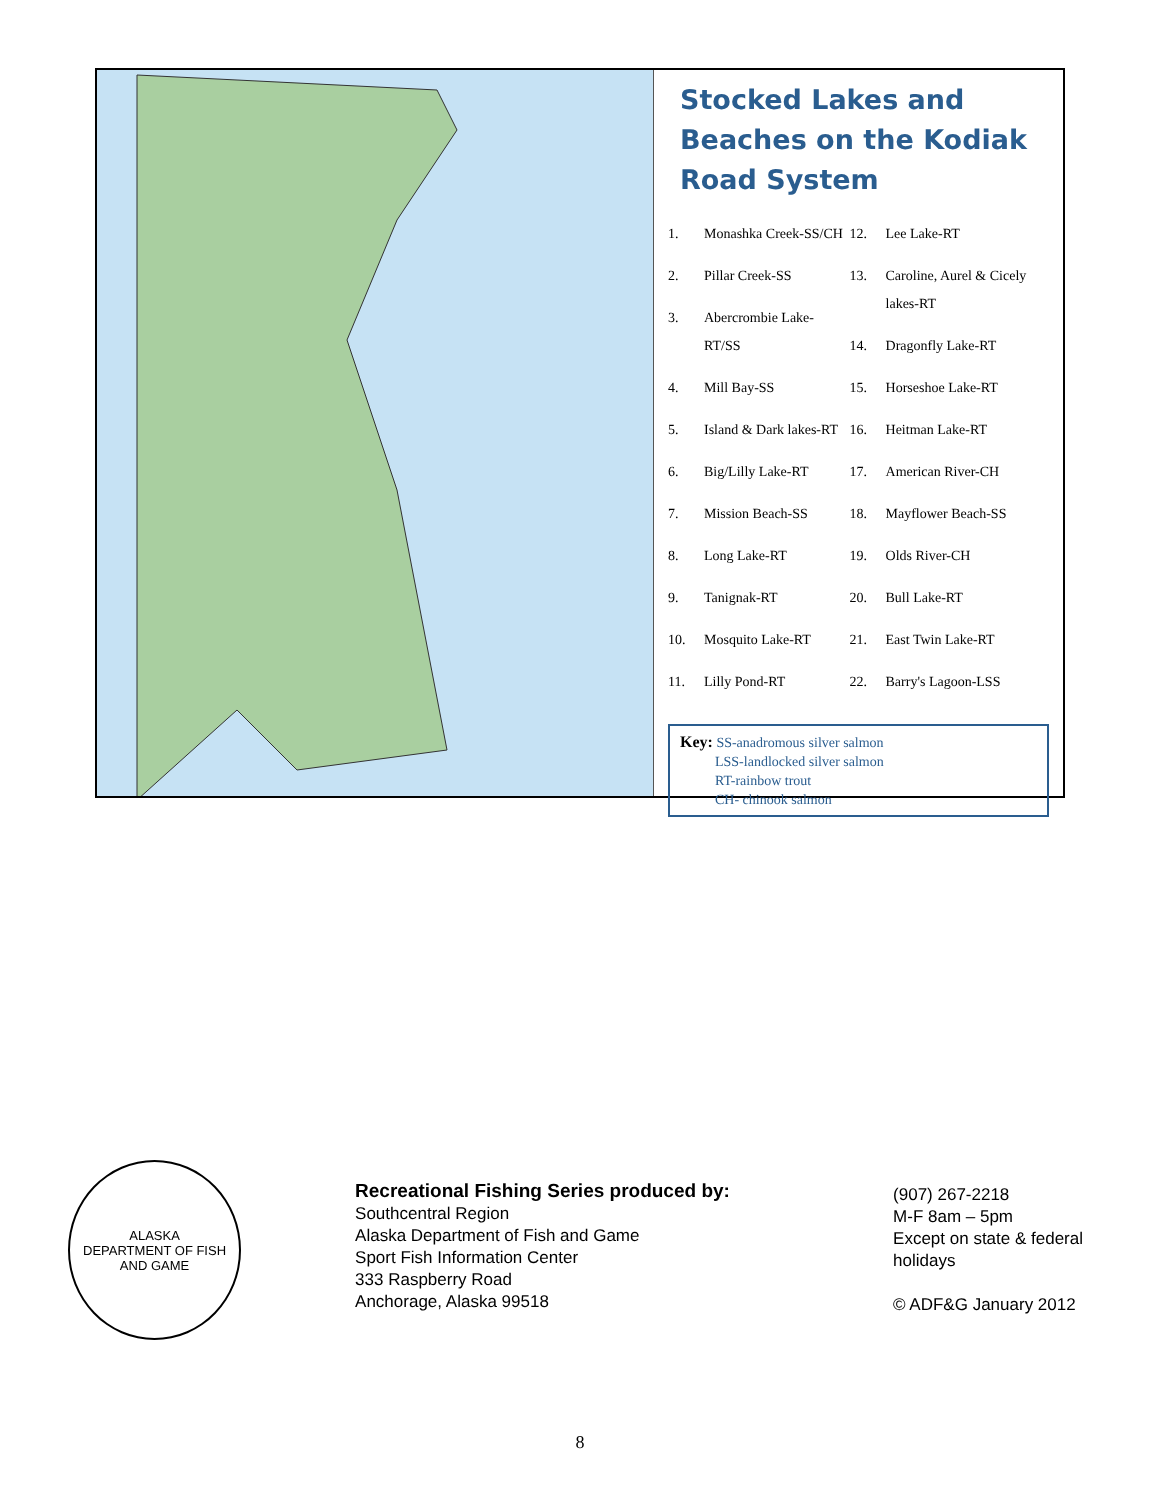Stocked Lakes and Beaches on the Kodiak Road System
1. Monashka Creek-SS/CH
2. Pillar Creek-SS
3. Abercrombie Lake-RT/SS
4. Mill Bay-SS
5. Island & Dark lakes-RT
6. Big/Lilly Lake-RT
7. Mission Beach-SS
8. Long Lake-RT
9. Tanignak-RT
10. Mosquito Lake-RT
11. Lilly Pond-RT
12. Lee Lake-RT
13. Caroline, Aurel & Cicely lakes-RT
14. Dragonfly Lake-RT
15. Horseshoe Lake-RT
16. Heitman Lake-RT
17. American River-CH
18. Mayflower Beach-SS
19. Olds River-CH
20. Bull Lake-RT
21. East Twin Lake-RT
22. Barry's Lagoon-LSS
Key: SS-anadromous silver salmon
LSS-landlocked silver salmon
RT-rainbow trout
CH- chinook salmon
ALASKA
DEPARTMENT OF FISH AND GAME
Recreational Fishing Series produced by:
Southcentral Region
Alaska Department of Fish and Game
Sport Fish Information Center
333 Raspberry Road
Anchorage, Alaska 99518
(907) 267-2218
M-F 8am – 5pm
Except on state & federal holidays
© ADF&G January 2012
8